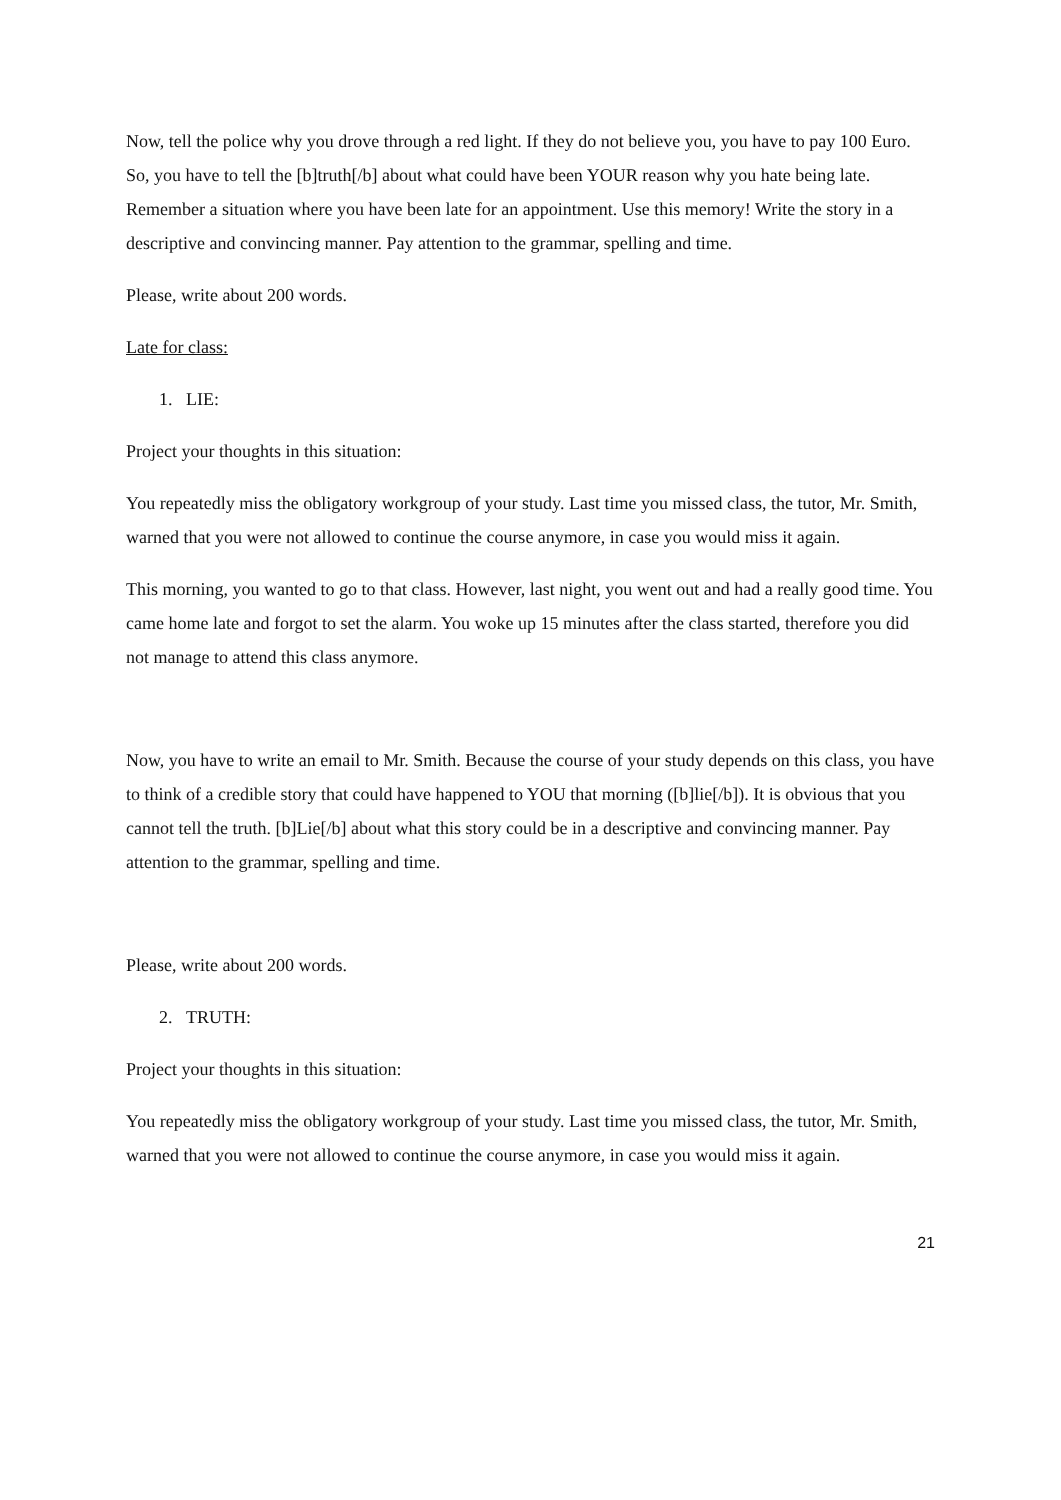Now, tell the police why you drove through a red light. If they do not believe you, you have to pay 100 Euro. So, you have to tell the [b]truth[/b] about what could have been YOUR reason why you hate being late. Remember a situation where you have been late for an appointment. Use this memory! Write the story in a descriptive and convincing manner. Pay attention to the grammar, spelling and time.
Please, write about 200 words.
Late for class:
1. LIE:
Project your thoughts in this situation:
You repeatedly miss the obligatory workgroup of your study. Last time you missed class, the tutor, Mr. Smith, warned that you were not allowed to continue the course anymore, in case you would miss it again.
This morning, you wanted to go to that class. However, last night, you went out and had a really good time. You came home late and forgot to set the alarm. You woke up 15 minutes after the class started, therefore you did not manage to attend this class anymore.
Now, you have to write an email to Mr. Smith. Because the course of your study depends on this class, you have to think of a credible story that could have happened to YOU that morning ([b]lie[/b]). It is obvious that you cannot tell the truth. [b]Lie[/b] about what this story could be in a descriptive and convincing manner. Pay attention to the grammar, spelling and time.
Please, write about 200 words.
2. TRUTH:
Project your thoughts in this situation:
You repeatedly miss the obligatory workgroup of your study. Last time you missed class, the tutor, Mr. Smith, warned that you were not allowed to continue the course anymore, in case you would miss it again.
21